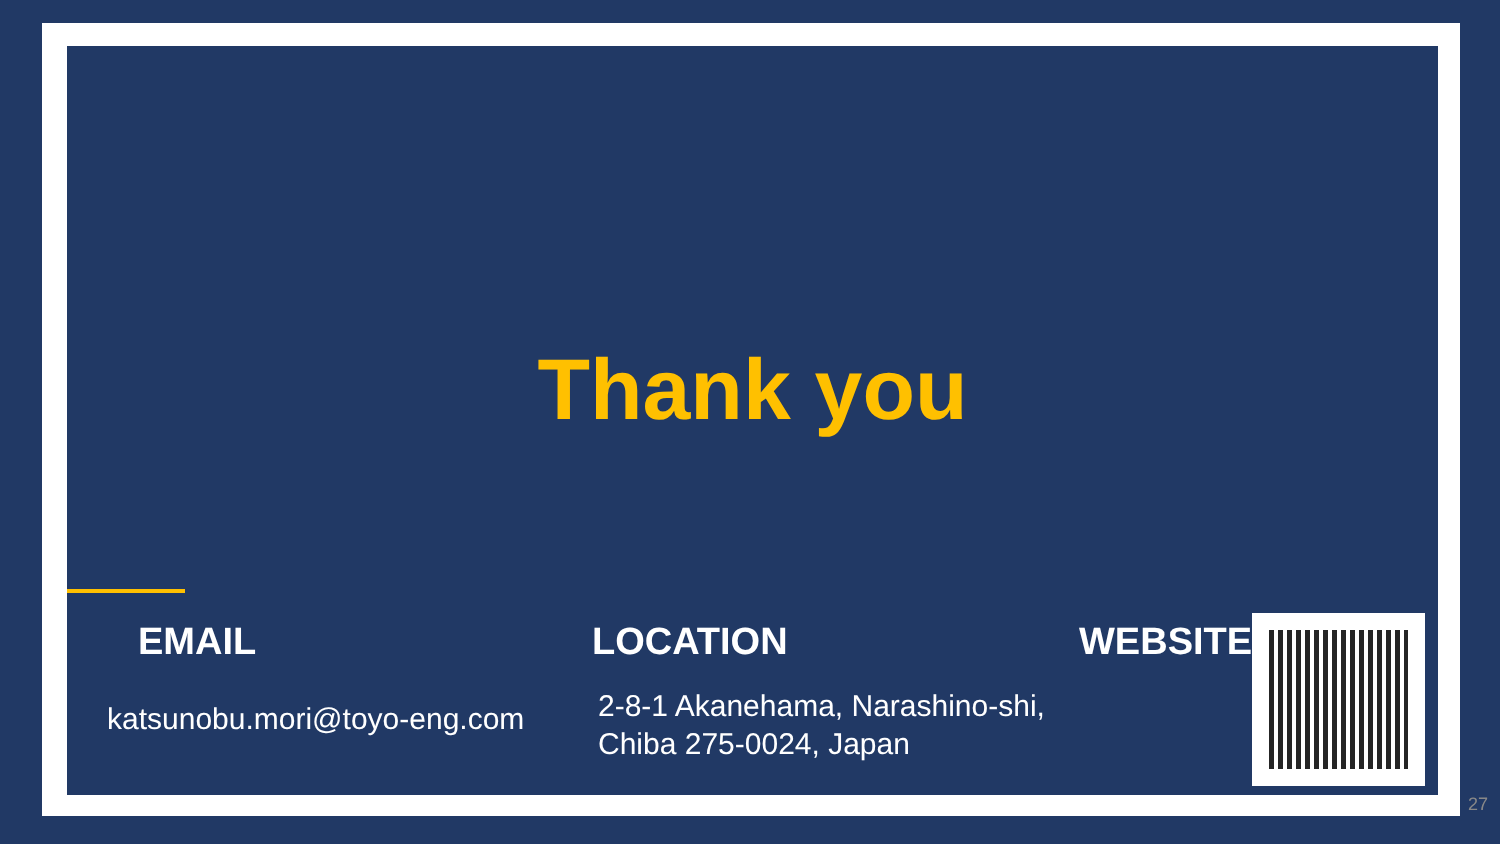Thank you
EMAIL LOCATION WEBSITE
katsunobu.mori@toyo-eng.com
2-8-1 Akanehama, Narashino-shi,
Chiba 275-0024, Japan
27